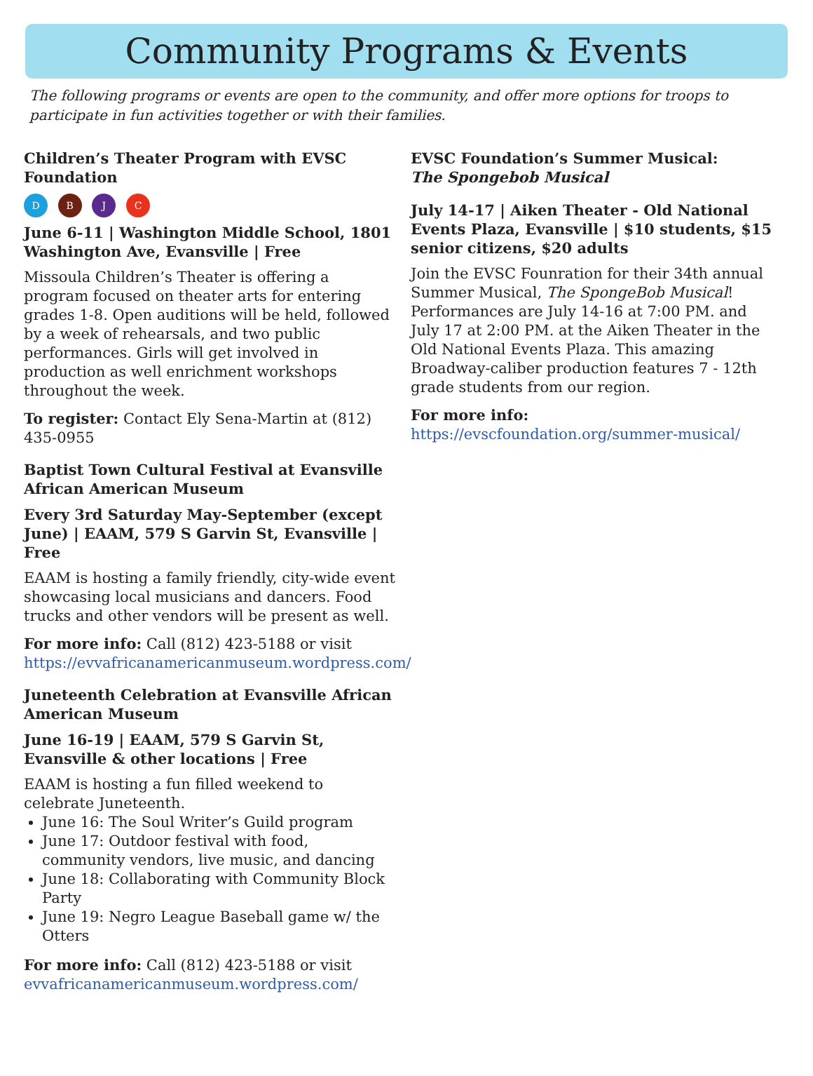Community Programs & Events
The following programs or events are open to the community, and offer more options for troops to participate in fun activities together or with their families.
Children’s Theater Program with EVSC Foundation
D B J C
June 6-11 | Washington Middle School, 1801 Washington Ave, Evansville | Free
Missoula Children’s Theater is offering a program focused on theater arts for entering grades 1-8. Open auditions will be held, followed by a week of rehearsals, and two public performances. Girls will get involved in production as well enrichment workshops throughout the week.
To register: Contact Ely Sena-Martin at (812) 435-0955
Baptist Town Cultural Festival at Evansville African American Museum
Every 3rd Saturday May-September (except June) | EAAM, 579 S Garvin St, Evansville | Free
EAAM is hosting a family friendly, city-wide event showcasing local musicians and dancers. Food trucks and other vendors will be present as well.
For more info: Call (812) 423-5188 or visit https://evvafricanamericanmuseum.wordpress.com/
Juneteenth Celebration at Evansville African American Museum
June 16-19 | EAAM, 579 S Garvin St, Evansville & other locations | Free
EAAM is hosting a fun filled weekend to celebrate Juneteenth.
June 16: The Soul Writer’s Guild program
June 17: Outdoor festival with food, community vendors, live music, and dancing
June 18: Collaborating with Community Block Party
June 19: Negro League Baseball game w/ the Otters
For more info: Call (812) 423-5188 or visit evvafricanamericanmuseum.wordpress.com/
EVSC Foundation’s Summer Musical:
The Spongebob Musical
July 14-17 | Aiken Theater - Old National Events Plaza, Evansville | $10 students, $15 senior citizens, $20 adults
Join the EVSC Founration for their 34th annual Summer Musical, The SpongeBob Musical! Performances are July 14-16 at 7:00 PM. and July 17 at 2:00 PM. at the Aiken Theater in the Old National Events Plaza. This amazing Broadway-caliber production features 7 - 12th grade students from our region.
For more info: https://evscfoundation.org/summer-musical/